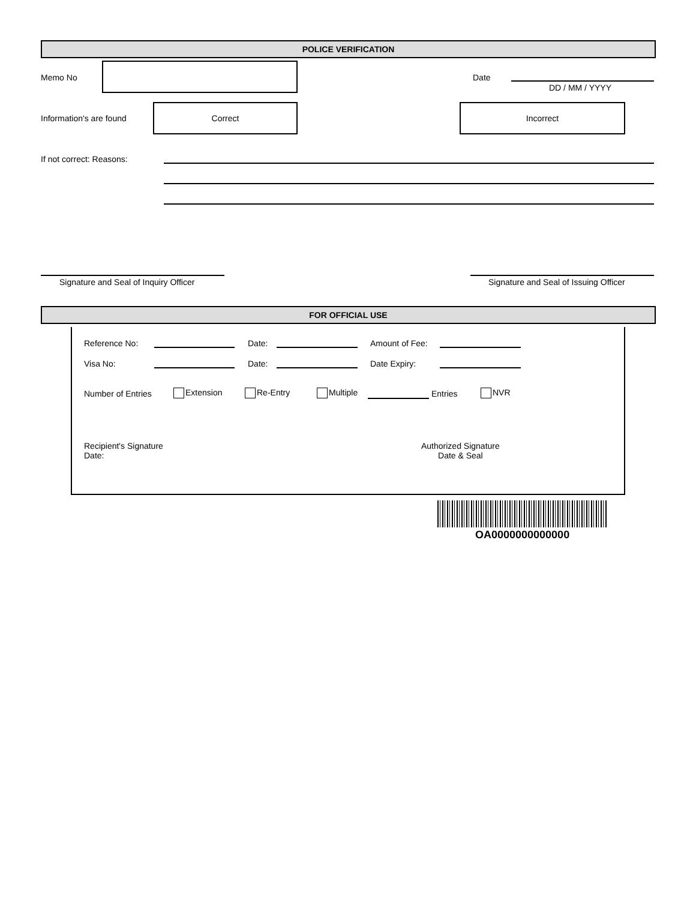POLICE VERIFICATION
Memo No Date
DD / MM / YYYY
Information's are found
Correct Incorrect
If not correct: Reasons:
Signature and Seal of Inquiry Officer
Signature and Seal of Issuing Officer
FOR OFFICIAL USE
Reference No: Date: Amount of Fee:
Visa No: Date: Date Expiry:
Number of Entries Extension Re-Entry Multiple Entries NVR
Recipient's Signature
Date:
Authorized Signature
Date & Seal
OA0000000000000